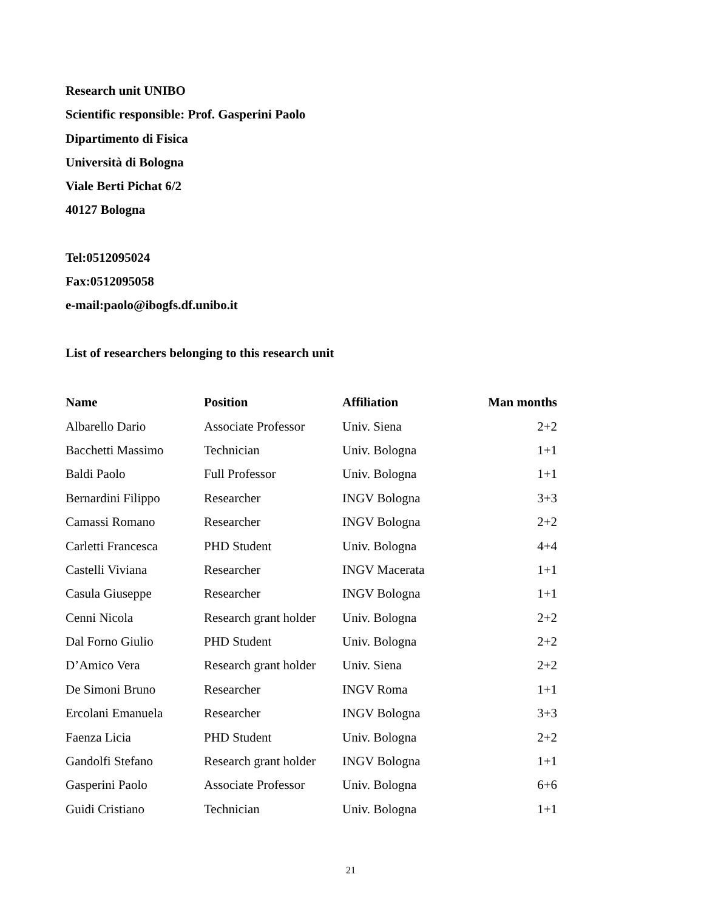Research unit UNIBO
Scientific responsible: Prof. Gasperini Paolo
Dipartimento di Fisica
Università di Bologna
Viale Berti Pichat 6/2
40127 Bologna
Tel:0512095024
Fax:0512095058
e-mail:paolo@ibogfs.df.unibo.it
List of researchers belonging to this research unit
| Name | Position | Affiliation | Man months |
| --- | --- | --- | --- |
| Albarello Dario | Associate Professor | Univ. Siena | 2+2 |
| Bacchetti Massimo | Technician | Univ. Bologna | 1+1 |
| Baldi Paolo | Full Professor | Univ. Bologna | 1+1 |
| Bernardini Filippo | Researcher | INGV Bologna | 3+3 |
| Camassi Romano | Researcher | INGV Bologna | 2+2 |
| Carletti Francesca | PHD Student | Univ. Bologna | 4+4 |
| Castelli Viviana | Researcher | INGV Macerata | 1+1 |
| Casula Giuseppe | Researcher | INGV Bologna | 1+1 |
| Cenni Nicola | Research grant holder | Univ. Bologna | 2+2 |
| Dal Forno Giulio | PHD Student | Univ. Bologna | 2+2 |
| D’Amico Vera | Research grant holder | Univ. Siena | 2+2 |
| De Simoni Bruno | Researcher | INGV Roma | 1+1 |
| Ercolani Emanuela | Researcher | INGV Bologna | 3+3 |
| Faenza Licia | PHD Student | Univ. Bologna | 2+2 |
| Gandolfi Stefano | Research grant holder | INGV Bologna | 1+1 |
| Gasperini Paolo | Associate Professor | Univ. Bologna | 6+6 |
| Guidi Cristiano | Technician | Univ. Bologna | 1+1 |
21